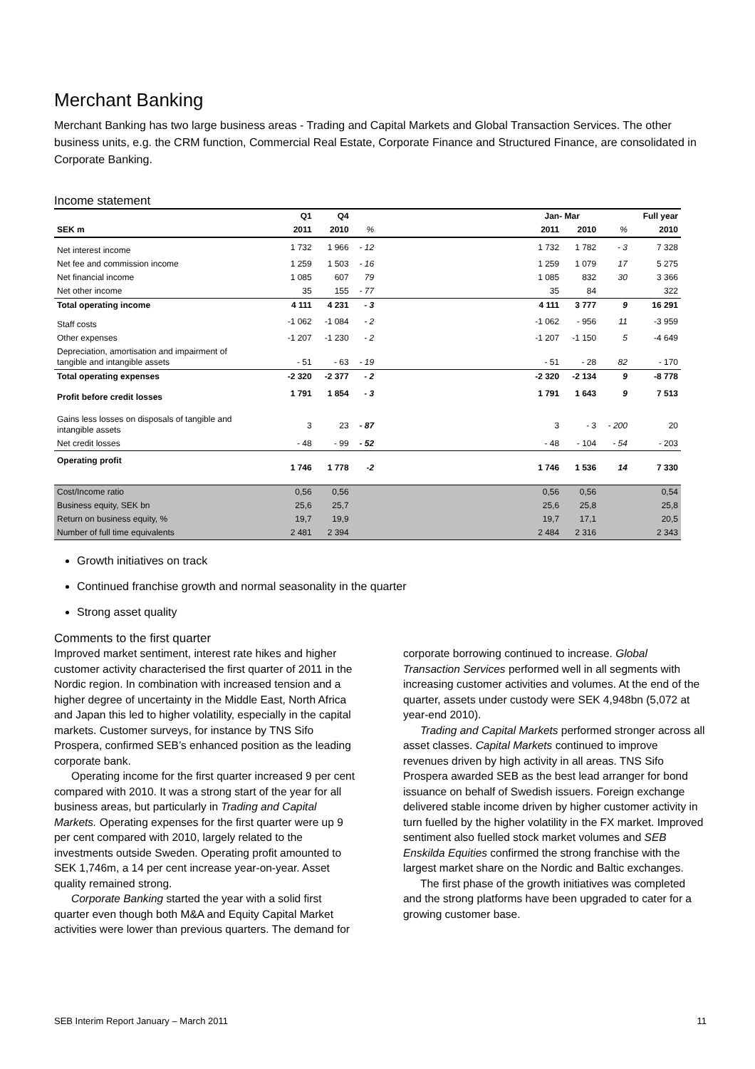Merchant Banking
Merchant Banking has two large business areas - Trading and Capital Markets and Global Transaction Services. The other business units, e.g. the CRM function, Commercial Real Estate, Corporate Finance and Structured Finance, are consolidated in Corporate Banking.
Income statement
| | Q1 | Q4 | | | Jan- Mar | | | Full year |
| --- | --- | --- | --- | --- | --- | --- | --- | --- |
| SEK m | 2011 | 2010 | % | | 2011 | 2010 | % | 2010 |
| Net interest income | 1 732 | 1 966 | - 12 | | 1 732 | 1 782 | - 3 | 7 328 |
| Net fee and commission income | 1 259 | 1 503 | - 16 | | 1 259 | 1 079 | 17 | 5 275 |
| Net financial income | 1 085 | 607 | 79 | | 1 085 | 832 | 30 | 3 366 |
| Net other income | 35 | 155 | - 77 | | 35 | 84 | | 322 |
| Total operating income | 4 111 | 4 231 | - 3 | | 4 111 | 3 777 | 9 | 16 291 |
| Staff costs | -1 062 | -1 084 | - 2 | | -1 062 | - 956 | 11 | -3 959 |
| Other expenses | -1 207 | -1 230 | - 2 | | -1 207 | -1 150 | 5 | -4 649 |
| Depreciation, amortisation and impairment of tangible and intangible assets | - 51 | - 63 | - 19 | | - 51 | - 28 | 82 | - 170 |
| Total operating expenses | -2 320 | -2 377 | - 2 | | -2 320 | -2 134 | 9 | -8 778 |
| Profit before credit losses | 1 791 | 1 854 | - 3 | | 1 791 | 1 643 | 9 | 7 513 |
| Gains less losses on disposals of tangible and intangible assets | 3 | 23 | - 87 | | 3 | - 3 | - 200 | 20 |
| Net credit losses | - 48 | - 99 | - 52 | | - 48 | - 104 | - 54 | - 203 |
| Operating profit | 1 746 | 1 778 | -2 | | 1 746 | 1 536 | 14 | 7 330 |
| Cost/Income ratio | 0,56 | 0,56 | | | 0,56 | 0,56 | | 0,54 |
| Business equity, SEK bn | 25,6 | 25,7 | | | 25,6 | 25,8 | | 25,8 |
| Return on business equity, % | 19,7 | 19,9 | | | 19,7 | 17,1 | | 20,5 |
| Number of full time equivalents | 2 481 | 2 394 | | | 2 484 | 2 316 | | 2 343 |
Growth initiatives on track
Continued franchise growth and normal seasonality in the quarter
Strong asset quality
Comments to the first quarter
Improved market sentiment, interest rate hikes and higher customer activity characterised the first quarter of 2011 in the Nordic region. In combination with increased tension and a higher degree of uncertainty in the Middle East, North Africa and Japan this led to higher volatility, especially in the capital markets. Customer surveys, for instance by TNS Sifo Prospera, confirmed SEB’s enhanced position as the leading corporate bank.
Operating income for the first quarter increased 9 per cent compared with 2010. It was a strong start of the year for all business areas, but particularly in Trading and Capital Markets. Operating expenses for the first quarter were up 9 per cent compared with 2010, largely related to the investments outside Sweden. Operating profit amounted to SEK 1,746m, a 14 per cent increase year-on-year. Asset quality remained strong.
Corporate Banking started the year with a solid first quarter even though both M&A and Equity Capital Market activities were lower than previous quarters. The demand for corporate borrowing continued to increase. Global Transaction Services performed well in all segments with increasing customer activities and volumes. At the end of the quarter, assets under custody were SEK 4,948bn (5,072 at year-end 2010).
Trading and Capital Markets performed stronger across all asset classes. Capital Markets continued to improve revenues driven by high activity in all areas. TNS Sifo Prospera awarded SEB as the best lead arranger for bond issuance on behalf of Swedish issuers. Foreign exchange delivered stable income driven by higher customer activity in turn fuelled by the higher volatility in the FX market. Improved sentiment also fuelled stock market volumes and SEB Enskilda Equities confirmed the strong franchise with the largest market share on the Nordic and Baltic exchanges.
The first phase of the growth initiatives was completed and the strong platforms have been upgraded to cater for a growing customer base.
SEB Interim Report January – March 2011 11